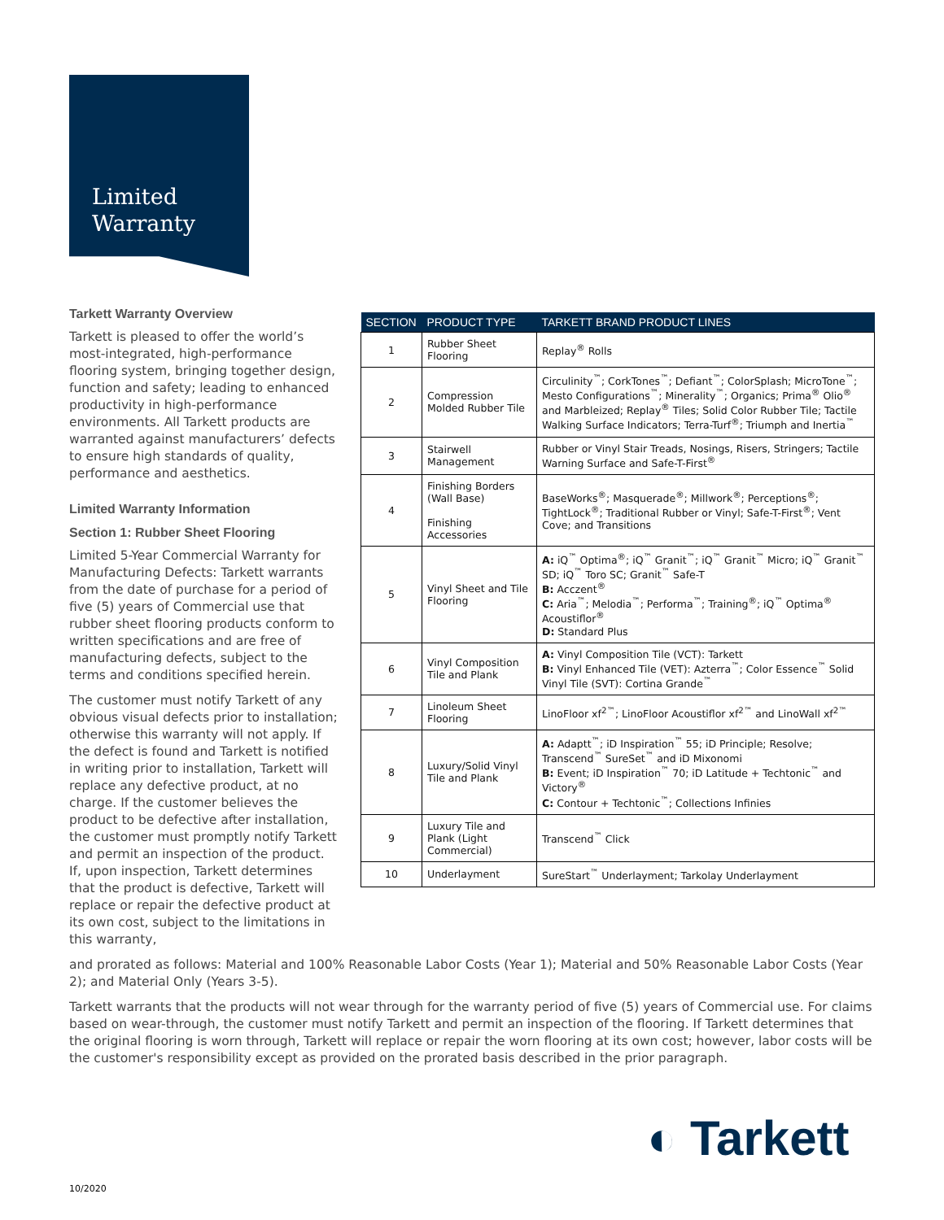Limited
Warranty
Tarkett Warranty Overview
Tarkett is pleased to offer the world’s most-integrated, high-performance flooring system, bringing together design, function and safety; leading to enhanced productivity in high-performance environments. All Tarkett products are warranted against manufacturers’ defects to ensure high standards of quality, performance and aesthetics.
Limited Warranty Information
Section 1: Rubber Sheet Flooring
Limited 5-Year Commercial Warranty for Manufacturing Defects: Tarkett warrants from the date of purchase for a period of five (5) years of Commercial use that rubber sheet flooring products conform to written specifications and are free of manufacturing defects, subject to the terms and conditions specified herein.
The customer must notify Tarkett of any obvious visual defects prior to installation; otherwise this warranty will not apply. If the defect is found and Tarkett is notified in writing prior to installation, Tarkett will replace any defective product, at no charge. If the customer believes the product to be defective after installation, the customer must promptly notify Tarkett and permit an inspection of the product. If, upon inspection, Tarkett determines that the product is defective, Tarkett will replace or repair the defective product at its own cost, subject to the limitations in this warranty,
| SECTION | PRODUCT TYPE | TARKETT BRAND PRODUCT LINES |
| --- | --- | --- |
| 1 | Rubber Sheet Flooring | Replay<sup>®</sup> Rolls |
| 2 | Compression Molded Rubber Tile | Circulinity<sup>™</sup>; CorkTones<sup>™</sup>; Defiant<sup>™</sup>; ColorSplash; MicroTone<sup>™</sup>; Mesto Configurations<sup>™</sup>; Minerality<sup>™</sup>; Organics; Prima<sup>®</sup> Olio<sup>®</sup> and Marbleized; Replay<sup>®</sup> Tiles; Solid Color Rubber Tile; Tactile Walking Surface Indicators; Terra-Turf<sup>®</sup>; Triumph and Inertia<sup>™</sup> |
| 3 | Stairwell Management | Rubber or Vinyl Stair Treads, Nosings, Risers, Stringers; Tactile Warning Surface and Safe-T-First<sup>®</sup> |
| 4 | Finishing Borders (Wall Base) Finishing Accessories | BaseWorks<sup>®</sup>; Masquerade<sup>®</sup>; Millwork<sup>®</sup>; Perceptions<sup>®</sup>; TightLock<sup>®</sup>; Traditional Rubber or Vinyl; Safe-T-First<sup>®</sup>; Vent Cove; and Transitions |
| 5 | Vinyl Sheet and Tile Flooring | A: iQ<sup>™</sup> Optima<sup>®</sup>; iQ<sup>™</sup> Granit<sup>™</sup>; iQ<sup>™</sup> Granit<sup>™</sup> Micro; iQ<sup>™</sup> Granit<sup>™</sup> SD; iQ<sup>™</sup> Toro SC; Granit<sup>™</sup> Safe-T B: Acczent<sup>®</sup> C: Aria<sup>™</sup>; Melodia<sup>™</sup>; Performa<sup>™</sup>; Training<sup>®</sup>; iQ<sup>™</sup> Optima<sup>®</sup> Acoustiflor<sup>®</sup> D: Standard Plus |
| 6 | Vinyl Composition Tile and Plank | A: Vinyl Composition Tile (VCT): Tarkett B: Vinyl Enhanced Tile (VET): Azterra<sup>™</sup>; Color Essence<sup>™</sup> Solid Vinyl Tile (SVT): Cortina Grande<sup>™</sup> |
| 7 | Linoleum Sheet Flooring | LinoFloor xf<sup>2™</sup>; LinoFloor Acoustiflor xf<sup>2™</sup> and LinoWall xf<sup>2™</sup> |
| 8 | Luxury/Solid Vinyl Tile and Plank | A: Adaptt<sup>™</sup>; iD Inspiration<sup>™</sup> 55; iD Principle; Resolve; Transcend<sup>™</sup> SureSet<sup>™</sup> and iD Mixonomi B: Event; iD Inspiration<sup>™</sup> 70; iD Latitude + Techtonic<sup>™</sup> and Victory<sup>®</sup> C: Contour + Techtonic<sup>™</sup>; Collections Infinies |
| 9 | Luxury Tile and Plank (Light Commercial) | Transcend<sup>™</sup> Click |
| 10 | Underlayment | SureStart<sup>™</sup> Underlayment; Tarkolay Underlayment |
and prorated as follows: Material and 100% Reasonable Labor Costs (Year 1); Material and 50% Reasonable Labor Costs (Year 2); and Material Only (Years 3-5).
Tarkett warrants that the products will not wear through for the warranty period of five (5) years of Commercial use. For claims based on wear-through, the customer must notify Tarkett and permit an inspection of the flooring. If Tarkett determines that the original flooring is worn through, Tarkett will replace or repair the worn flooring at its own cost; however, labor costs will be the customer's responsibility except as provided on the prorated basis described in the prior paragraph.
◐ Tarkett
10/2020